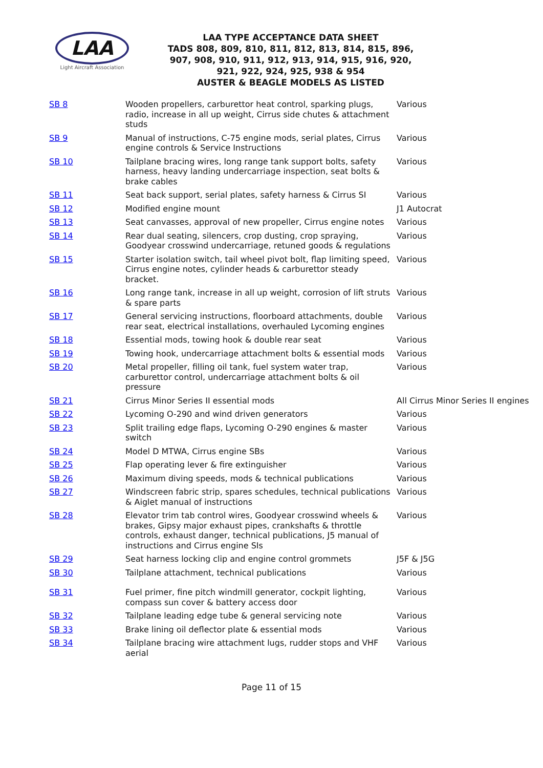LAA
Light Aircraft Association
LAA TYPE ACCEPTANCE DATA SHEET
TADS 808, 809, 810, 811, 812, 813, 814, 815, 896,
907, 908, 910, 911, 912, 913, 914, 915, 916, 920,
921, 922, 924, 925, 938 & 954
AUSTER & BEAGLE MODELS AS LISTED
| SB 8 | Wooden propellers, carburettor heat control, sparking plugs, radio, increase in all up weight, Cirrus side chutes & attachment studs | Various |
| SB 9 | Manual of instructions, C-75 engine mods, serial plates, Cirrus engine controls & Service Instructions | Various |
| SB 10 | Tailplane bracing wires, long range tank support bolts, safety harness, heavy landing undercarriage inspection, seat bolts & brake cables | Various |
| SB 11 | Seat back support, serial plates, safety harness & Cirrus SI | Various |
| SB 12 | Modified engine mount | J1 Autocrat |
| SB 13 | Seat canvasses, approval of new propeller, Cirrus engine notes | Various |
| SB 14 | Rear dual seating, silencers, crop dusting, crop spraying, Goodyear crosswind undercarriage, retuned goods & regulations | Various |
| SB 15 | Starter isolation switch, tail wheel pivot bolt, flap limiting speed, Cirrus engine notes, cylinder heads & carburettor steady bracket. | Various |
| SB 16 | Long range tank, increase in all up weight, corrosion of lift struts & spare parts | Various |
| SB 17 | General servicing instructions, floorboard attachments, double rear seat, electrical installations, overhauled Lycoming engines | Various |
| SB 18 | Essential mods, towing hook & double rear seat | Various |
| SB 19 | Towing hook, undercarriage attachment bolts & essential mods | Various |
| SB 20 | Metal propeller, filling oil tank, fuel system water trap, carburettor control, undercarriage attachment bolts & oil pressure | Various |
| SB 21 | Cirrus Minor Series II essential mods | All Cirrus Minor Series II engines |
| SB 22 | Lycoming O-290 and wind driven generators | Various |
| SB 23 | Split trailing edge flaps, Lycoming O-290 engines & master switch | Various |
| SB 24 | Model D MTWA, Cirrus engine SBs | Various |
| SB 25 | Flap operating lever & fire extinguisher | Various |
| SB 26 | Maximum diving speeds, mods & technical publications | Various |
| SB 27 | Windscreen fabric strip, spares schedules, technical publications & Aiglet manual of instructions | Various |
| SB 28 | Elevator trim tab control wires, Goodyear crosswind wheels & brakes, Gipsy major exhaust pipes, crankshafts & throttle controls, exhaust danger, technical publications, J5 manual of instructions and Cirrus engine SIs | Various |
| SB 29 | Seat harness locking clip and engine control grommets | J5F & J5G |
| SB 30 | Tailplane attachment, technical publications | Various |
| SB 31 | Fuel primer, fine pitch windmill generator, cockpit lighting, compass sun cover & battery access door | Various |
| SB 32 | Tailplane leading edge tube & general servicing note | Various |
| SB 33 | Brake lining oil deflector plate & essential mods | Various |
| SB 34 | Tailplane bracing wire attachment lugs, rudder stops and VHF aerial | Various |
Page 11 of 15